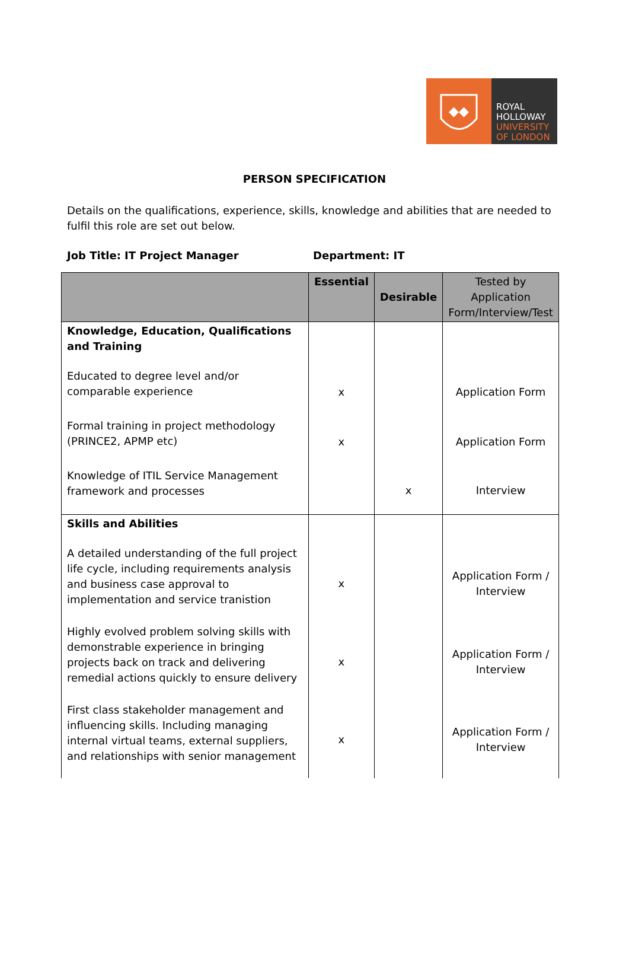◆◆
ROYAL
HOLLOWAY
UNIVERSITY
OF LONDON
PERSON SPECIFICATION
Details on the qualifications, experience, skills, knowledge and abilities that are needed to fulfil this role are set out below.
Job Title: IT Project Manager Department: IT
| | Essential | Desirable | Tested by Application Form/Interview/Test |
| --- | --- | --- | --- |
| Knowledge, Education, Qualifications and Training | | | |
| Educated to degree level and/or comparable experience | x | | Application Form |
| Formal training in project methodology (PRINCE2, APMP etc) | x | | Application Form |
| Knowledge of ITIL Service Management framework and processes | | x | Interview |
| Skills and Abilities | | | |
| A detailed understanding of the full project life cycle, including requirements analysis and business case approval to implementation and service tranistion | x | | Application Form / Interview |
| Highly evolved problem solving skills with demonstrable experience in bringing projects back on track and delivering remedial actions quickly to ensure delivery | x | | Application Form / Interview |
| First class stakeholder management and influencing skills. Including managing internal virtual teams, external suppliers, and relationships with senior management | x | | Application Form / Interview |